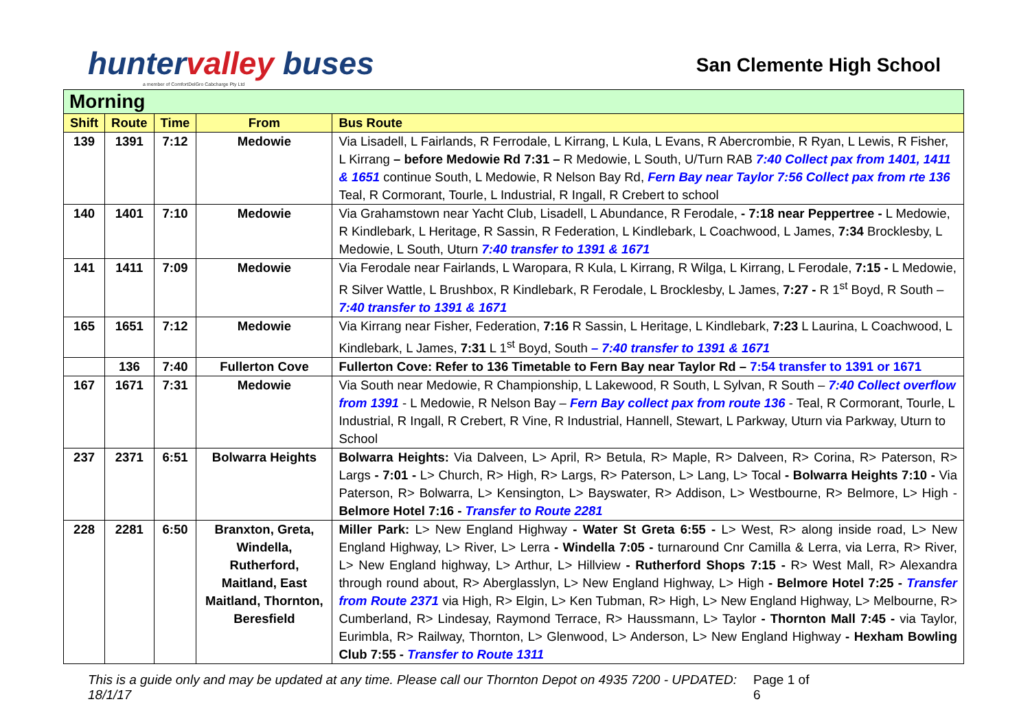huntervalley buses
a member of ComfortDelGro Cabcharge Pty Ltd
San Clemente High School
| Morning | | | | |
| --- | --- | --- | --- | --- |
| Shift | Route | Time | From | Bus Route |
| 139 | 1391 | 7:12 | Medowie | Via Lisadell, L Fairlands, R Ferrodale, L Kirrang, L Kula, L Evans, R Abercrombie, R Ryan, L Lewis, R Fisher, L Kirrang – before Medowie Rd 7:31 – R Medowie, L South, U/Turn RAB 7:40 Collect pax from 1401, 1411 & 1651 continue South, L Medowie, R Nelson Bay Rd, Fern Bay near Taylor 7:56 Collect pax from rte 136 Teal, R Cormorant, Tourle, L Industrial, R Ingall, R Crebert to school |
| 140 | 1401 | 7:10 | Medowie | Via Grahamstown near Yacht Club, Lisadell, L Abundance, R Ferodale, - 7:18 near Peppertree - L Medowie, R Kindlebark, L Heritage, R Sassin, R Federation, L Kindlebark, L Coachwood, L James, 7:34 Brocklesby, L Medowie, L South, Uturn 7:40 transfer to 1391 & 1671 |
| 141 | 1411 | 7:09 | Medowie | Via Ferodale near Fairlands, L Waropara, R Kula, L Kirrang, R Wilga, L Kirrang, L Ferodale, 7:15 - L Medowie, R Silver Wattle, L Brushbox, R Kindlebark, R Ferodale, L Brocklesby, L James, 7:27 - R 1<sup>st</sup> Boyd, R South – 7:40 transfer to 1391 & 1671 |
| 165 | 1651 | 7:12 | Medowie | Via Kirrang near Fisher, Federation, 7:16 R Sassin, L Heritage, L Kindlebark, 7:23 L Laurina, L Coachwood, L Kindlebark, L James, 7:31 L 1<sup>st</sup> Boyd, South – 7:40 transfer to 1391 & 1671 |
| | 136 | 7:40 | Fullerton Cove | Fullerton Cove: Refer to 136 Timetable to Fern Bay near Taylor Rd – 7:54 transfer to 1391 or 1671 |
| 167 | 1671 | 7:31 | Medowie | Via South near Medowie, R Championship, L Lakewood, R South, L Sylvan, R South – 7:40 Collect overflow from 1391 - L Medowie, R Nelson Bay – Fern Bay collect pax from route 136 - Teal, R Cormorant, Tourle, L Industrial, R Ingall, R Crebert, R Vine, R Industrial, Hannell, Stewart, L Parkway, Uturn via Parkway, Uturn to School |
| 237 | 2371 | 6:51 | Bolwarra Heights | Bolwarra Heights: Via Dalveen, L> April, R> Betula, R> Maple, R> Dalveen, R> Corina, R> Paterson, R> Largs - 7:01 - L> Church, R> High, R> Largs, R> Paterson, L> Lang, L> Tocal - Bolwarra Heights 7:10 - Via Paterson, R> Bolwarra, L> Kensington, L> Bayswater, R> Addison, L> Westbourne, R> Belmore, L> High - Belmore Hotel 7:16 - Transfer to Route 2281 |
| 228 | 2281 | 6:50 | Branxton, Greta, Windella, Rutherford, Maitland, East Maitland, Thornton, Beresfield | Miller Park: L> New England Highway - Water St Greta 6:55 - L> West, R> along inside road, L> New England Highway, L> River, L> Lerra - Windella 7:05 - turnaround Cnr Camilla & Lerra, via Lerra, R> River, L> New England highway, L> Arthur, L> Hillview - Rutherford Shops 7:15 - R> West Mall, R> Alexandra through round about, R> Aberglasslyn, L> New England Highway, L> High - Belmore Hotel 7:25 - Transfer from Route 2371 via High, R> Elgin, L> Ken Tubman, R> High, L> New England Highway, L> Melbourne, R> Cumberland, R> Lindesay, Raymond Terrace, R> Haussmann, L> Taylor - Thornton Mall 7:45 - via Taylor, Eurimbla, R> Railway, Thornton, L> Glenwood, L> Anderson, L> New England Highway - Hexham Bowling Club 7:55 - Transfer to Route 1311 |
This is a guide only and may be updated at any time. Please call our Thornton Depot on 4935 7200 - UPDATED: 18/1/17 Page 1 of 6